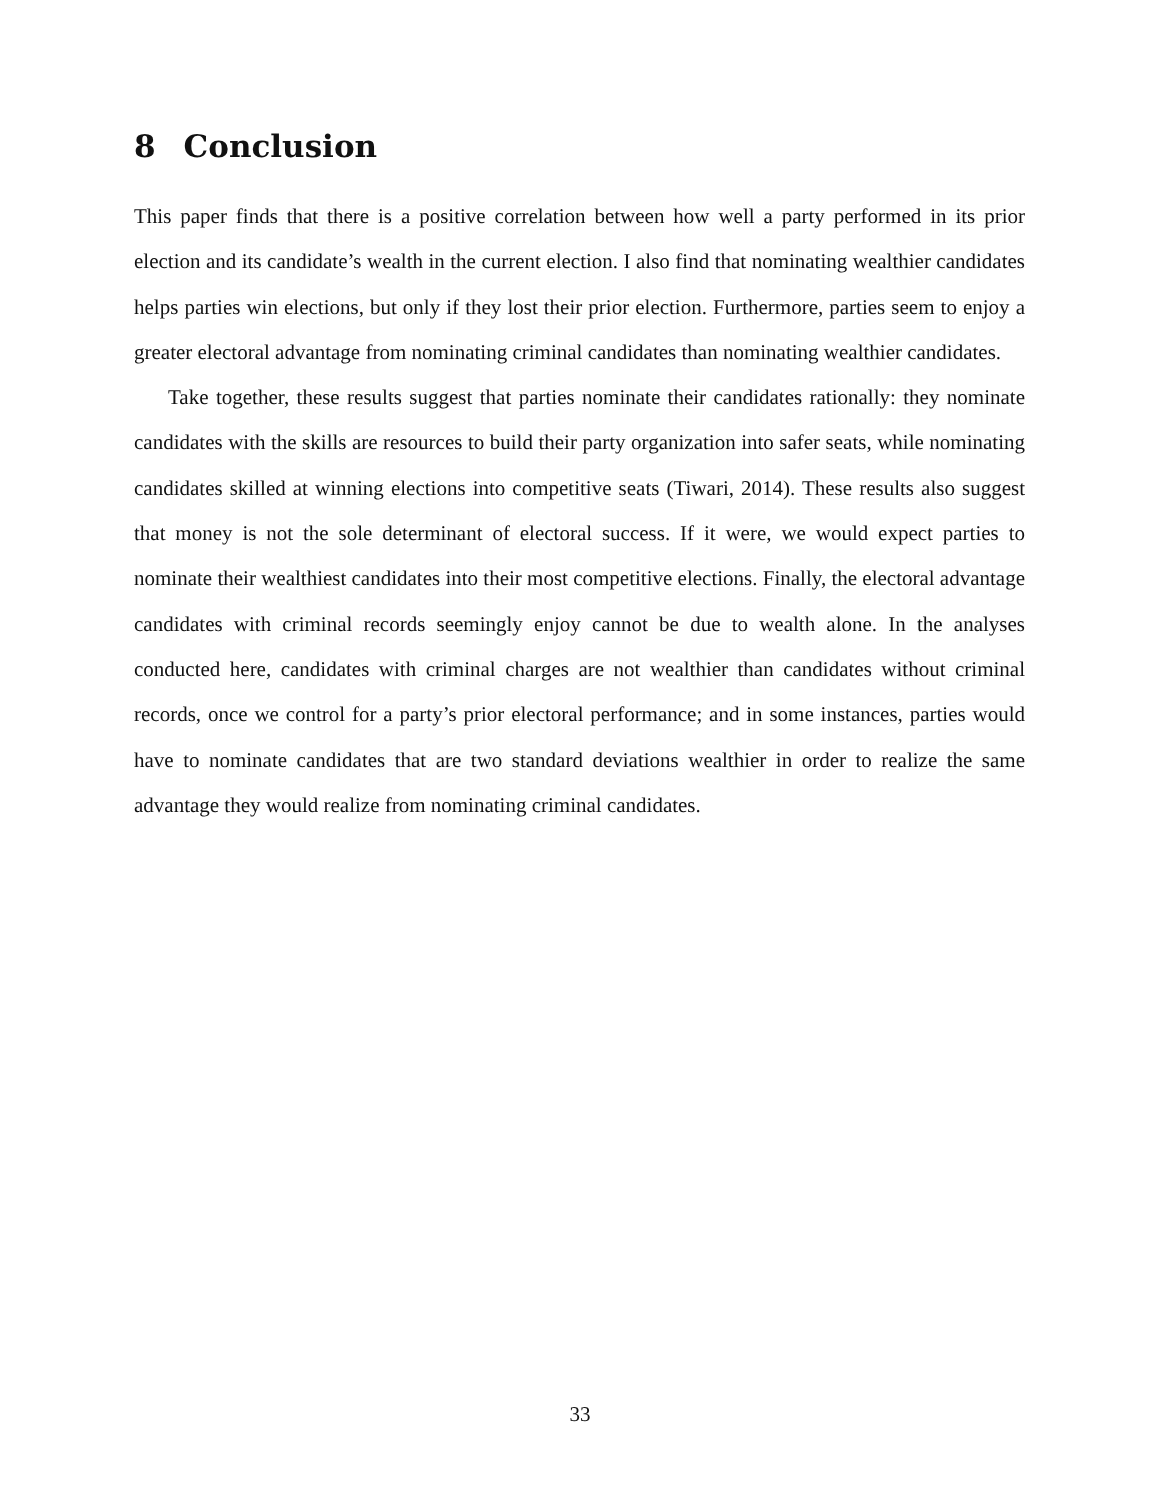8 Conclusion
This paper finds that there is a positive correlation between how well a party performed in its prior election and its candidate’s wealth in the current election. I also find that nominating wealthier candidates helps parties win elections, but only if they lost their prior election. Furthermore, parties seem to enjoy a greater electoral advantage from nominating criminal candidates than nominating wealthier candidates.
Take together, these results suggest that parties nominate their candidates rationally: they nominate candidates with the skills are resources to build their party organization into safer seats, while nominating candidates skilled at winning elections into competitive seats (Tiwari, 2014). These results also suggest that money is not the sole determinant of electoral success. If it were, we would expect parties to nominate their wealthiest candidates into their most competitive elections. Finally, the electoral advantage candidates with criminal records seemingly enjoy cannot be due to wealth alone. In the analyses conducted here, candidates with criminal charges are not wealthier than candidates without criminal records, once we control for a party’s prior electoral performance; and in some instances, parties would have to nominate candidates that are two standard deviations wealthier in order to realize the same advantage they would realize from nominating criminal candidates.
33